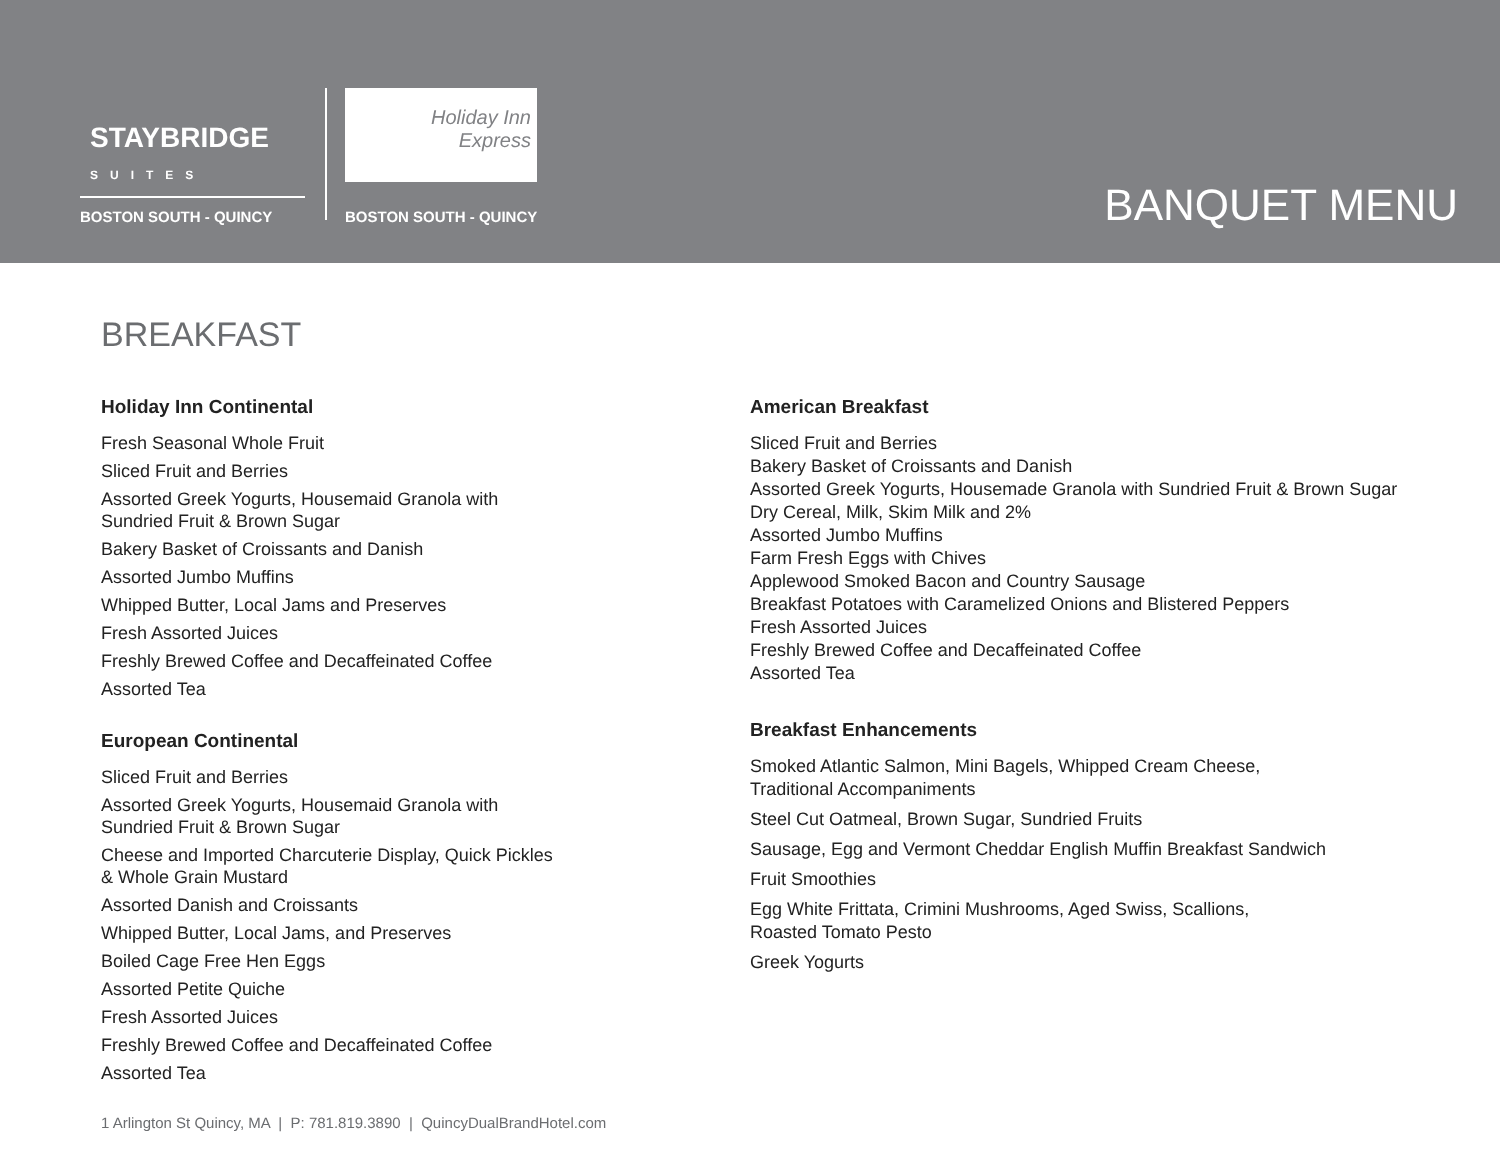STAYBRIDGE
SUITES
BOSTON SOUTH - QUINCY
Holiday Inn
Express
BOSTON SOUTH - QUINCY
BANQUET MENU
BREAKFAST
Holiday Inn Continental
Fresh Seasonal Whole Fruit
Sliced Fruit and Berries
Assorted Greek Yogurts, Housemaid Granola with
Sundried Fruit & Brown Sugar
Bakery Basket of Croissants and Danish
Assorted Jumbo Muffins
Whipped Butter, Local Jams and Preserves
Fresh Assorted Juices
Freshly Brewed Coffee and Decaffeinated Coffee
Assorted Tea
European Continental
Sliced Fruit and Berries
Assorted Greek Yogurts, Housemaid Granola with
Sundried Fruit & Brown Sugar
Cheese and Imported Charcuterie Display, Quick Pickles
& Whole Grain Mustard
Assorted Danish and Croissants
Whipped Butter, Local Jams, and Preserves
Boiled Cage Free Hen Eggs
Assorted Petite Quiche
Fresh Assorted Juices
Freshly Brewed Coffee and Decaffeinated Coffee
Assorted Tea
American Breakfast
Sliced Fruit and Berries
Bakery Basket of Croissants and Danish
Assorted Greek Yogurts, Housemade Granola with Sundried Fruit & Brown Sugar
Dry Cereal, Milk, Skim Milk and 2%
Assorted Jumbo Muffins
Farm Fresh Eggs with Chives
Applewood Smoked Bacon and Country Sausage
Breakfast Potatoes with Caramelized Onions and Blistered Peppers
Fresh Assorted Juices
Freshly Brewed Coffee and Decaffeinated Coffee
Assorted Tea
Breakfast Enhancements
Smoked Atlantic Salmon, Mini Bagels, Whipped Cream Cheese,
Traditional Accompaniments
Steel Cut Oatmeal, Brown Sugar, Sundried Fruits
Sausage, Egg and Vermont Cheddar English Muffin Breakfast Sandwich
Fruit Smoothies
Egg White Frittata, Crimini Mushrooms, Aged Swiss, Scallions,
Roasted Tomato Pesto
Greek Yogurts
1 Arlington St Quincy, MA | P: 781.819.3890 | QuincyDualBrandHotel.com